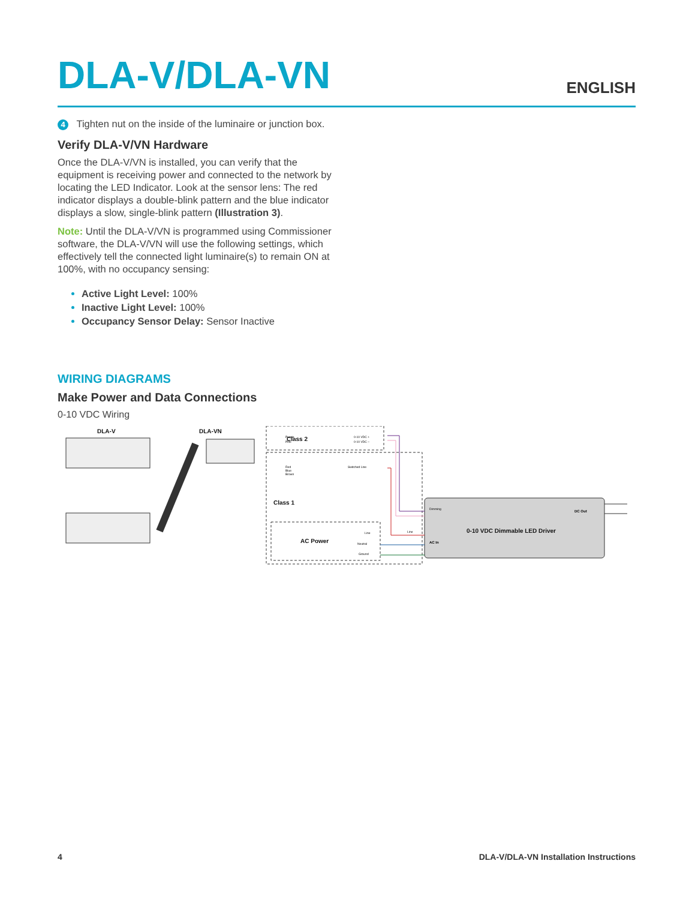DLA-V/DLA-VN
ENGLISH
4 Tighten nut on the inside of the luminaire or junction box.
Verify DLA-V/VN Hardware
Once the DLA-V/VN is installed, you can verify that the equipment is receiving power and connected to the network by locating the LED Indicator. Look at the sensor lens: The red indicator displays a double-blink pattern and the blue indicator displays a slow, single-blink pattern (Illustration 3).
Note: Until the DLA-V/VN is programmed using Commissioner software, the DLA-V/VN will use the following settings, which effectively tell the connected light luminaire(s) to remain ON at 100%, with no occupancy sensing:
Active Light Level: 100%
Inactive Light Level: 100%
Occupancy Sensor Delay: Sensor Inactive
WIRING DIAGRAMS
Make Power and Data Connections
0-10 VDC Wiring
DLA-V
DLA-VN
Class 2
Class 1
AC Power
Purple
Pink
Red
Blue
Brown
0-10 VDC +
0-10 VDC −
Switched Line
Line
Neutral
Ground
Dimming
AC In
Line
DC Out
0-10 VDC Dimmable LED Driver
4 DLA-V/DLA-VN Installation Instructions